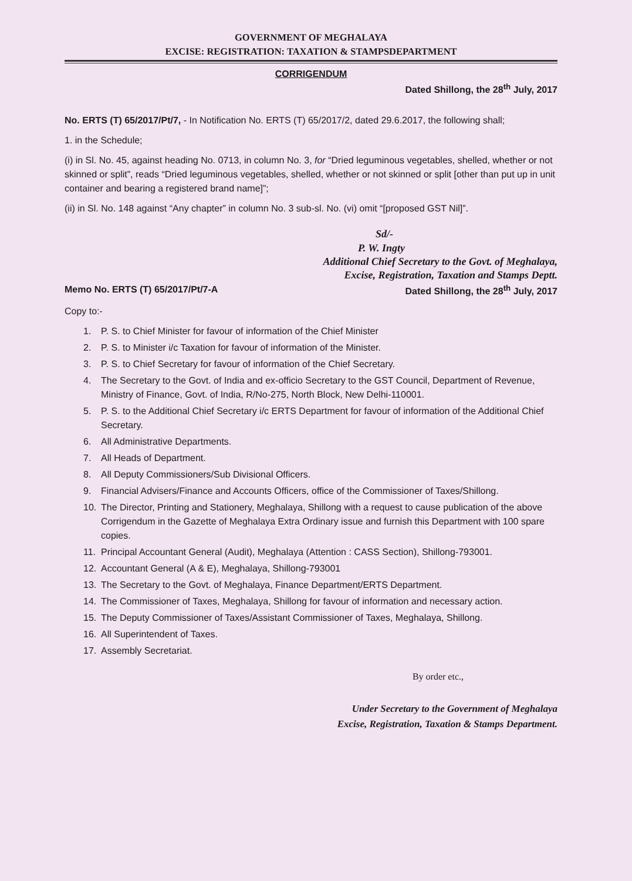GOVERNMENT OF MEGHALAYA
EXCISE: REGISTRATION: TAXATION & STAMPSDEPARTMENT
CORRIGENDUM
Dated Shillong, the 28<sup>th</sup> July, 2017
No. ERTS (T) 65/2017/Pt/7, - In Notification No. ERTS (T) 65/2017/2, dated 29.6.2017, the following shall;
1. in the Schedule;
(i) in Sl. No. 45, against heading No. 0713, in column No. 3, for “Dried leguminous vegetables, shelled, whether or not skinned or split”, reads “Dried leguminous vegetables, shelled, whether or not skinned or split [other than put up in unit container and bearing a registered brand name]”;
(ii) in Sl. No. 148 against “Any chapter” in column No. 3 sub-sl. No. (vi) omit “[proposed GST Nil]”.
Sd/-
P. W. Ingty
Additional Chief Secretary to the Govt. of Meghalaya,
Excise, Registration, Taxation and Stamps Deptt.
Memo No. ERTS (T) 65/2017/Pt/7-A Dated Shillong, the 28<sup>th</sup> July, 2017
Copy to:-
1. P. S. to Chief Minister for favour of information of the Chief Minister
2. P. S. to Minister i/c Taxation for favour of information of the Minister.
3. P. S. to Chief Secretary for favour of information of the Chief Secretary.
4. The Secretary to the Govt. of India and ex-officio Secretary to the GST Council, Department of Revenue, Ministry of Finance, Govt. of India, R/No-275, North Block, New Delhi-110001.
5. P. S. to the Additional Chief Secretary i/c ERTS Department for favour of information of the Additional Chief Secretary.
6. All Administrative Departments.
7. All Heads of Department.
8. All Deputy Commissioners/Sub Divisional Officers.
9. Financial Advisers/Finance and Accounts Officers, office of the Commissioner of Taxes/Shillong.
10. The Director, Printing and Stationery, Meghalaya, Shillong with a request to cause publication of the above Corrigendum in the Gazette of Meghalaya Extra Ordinary issue and furnish this Department with 100 spare copies.
11. Principal Accountant General (Audit), Meghalaya (Attention : CASS Section), Shillong-793001.
12. Accountant General (A & E), Meghalaya, Shillong-793001
13. The Secretary to the Govt. of Meghalaya, Finance Department/ERTS Department.
14. The Commissioner of Taxes, Meghalaya, Shillong for favour of information and necessary action.
15. The Deputy Commissioner of Taxes/Assistant Commissioner of Taxes, Meghalaya, Shillong.
16. All Superintendent of Taxes.
17. Assembly Secretariat.
By order etc.,
Under Secretary to the Government of Meghalaya
Excise, Registration, Taxation & Stamps Department.